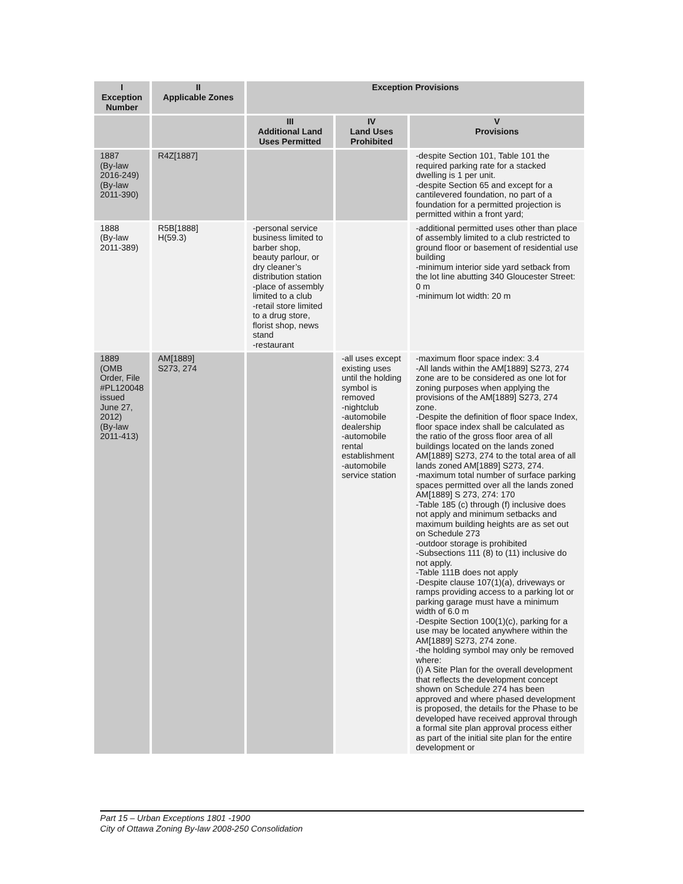| I Exception Number | II Applicable Zones | Exception Provisions | | |
| --- | --- | --- | --- | --- |
| | | III Additional Land Uses Permitted | IV Land Uses Prohibited | V Provisions |
| 1887 (By-law 2016-249) (By-law 2011-390) | R4Z[1887] | | | -despite Section 101, Table 101 the required parking rate for a stacked dwelling is 1 per unit. -despite Section 65 and except for a cantilevered foundation, no part of a foundation for a permitted projection is permitted within a front yard; |
| 1888 (By-law 2011-389) | R5B[1888] H(59.3) | -personal service business limited to barber shop, beauty parlour, or dry cleaner’s distribution station -place of assembly limited to a club -retail store limited to a drug store, florist shop, news stand -restaurant | | -additional permitted uses other than place of assembly limited to a club restricted to ground floor or basement of residential use building -minimum interior side yard setback from the lot line abutting 340 Gloucester Street: 0 m -minimum lot width: 20 m |
| 1889 (OMB Order, File #PL120048 issued June 27, 2012) (By-law 2011-413) | AM[1889] S273, 274 | | -all uses except existing uses until the holding symbol is removed -nightclub -automobile dealership -automobile rental establishment -automobile service station | -maximum floor space index: 3.4 -All lands within the AM[1889] S273, 274 zone are to be considered as one lot for zoning purposes when applying the provisions of the AM[1889] S273, 274 zone. -Despite the definition of floor space Index, floor space index shall be calculated as the ratio of the gross floor area of all buildings located on the lands zoned AM[1889] S273, 274 to the total area of all lands zoned AM[1889] S273, 274. -maximum total number of surface parking spaces permitted over all the lands zoned AM[1889] S 273, 274: 170 -Table 185 (c) through (f) inclusive does not apply and minimum setbacks and maximum building heights are as set out on Schedule 273 -outdoor storage is prohibited -Subsections 111 (8) to (11) inclusive do not apply. -Table 111B does not apply -Despite clause 107(1)(a), driveways or ramps providing access to a parking lot or parking garage must have a minimum width of 6.0 m -Despite Section 100(1)(c), parking for a use may be located anywhere within the AM[1889] S273, 274 zone. -the holding symbol may only be removed where: (i) A Site Plan for the overall development that reflects the development concept shown on Schedule 274 has been approved and where phased development is proposed, the details for the Phase to be developed have received approval through a formal site plan approval process either as part of the initial site plan for the entire development or |
Part 15 – Urban Exceptions 1801 -1900
City of Ottawa Zoning By-law 2008-250 Consolidation